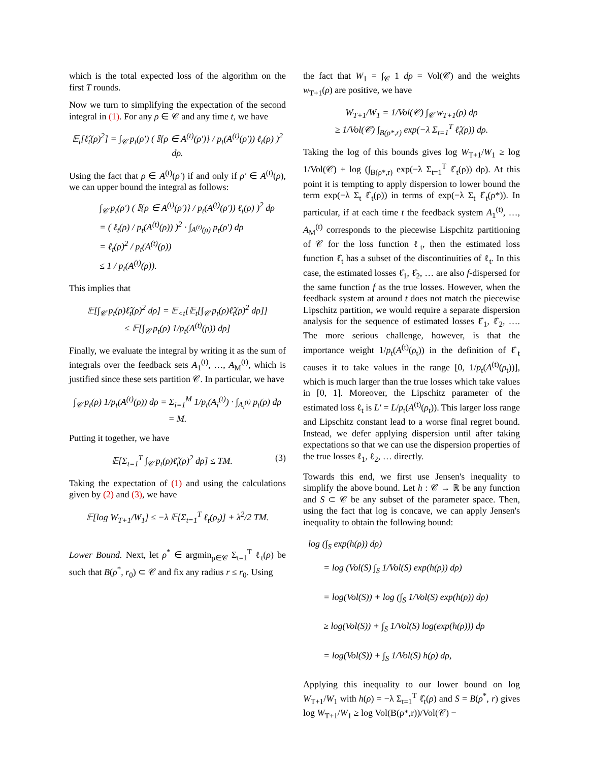which is the total expected loss of the algorithm on the first T rounds.
Now we turn to simplifying the expectation of the second integral in (1). For any ρ ∈ 𝒞 and any time t, we have
𝔼<sub>t</sub>[ℓ̂<sub>t</sub>(ρ)<sup>2</sup>] = ∫<sub>𝒞</sub> p<sub>t</sub>(ρ′) ( 𝕀{ρ ∈ A<sup>(t)</sup>(ρ′)} / p<sub>t</sub>(A<sup>(t)</sup>(ρ′)) ℓ<sub>t</sub>(ρ) )<sup>2</sup> dρ.
Using the fact that ρ ∈ A<sup>(t)</sup>(ρ′) if and only if ρ′ ∈ A<sup>(t)</sup>(ρ), we can upper bound the integral as follows:
∫<sub>𝒞</sub> p<sub>t</sub>(ρ′) ( 𝕀{ρ ∈ A<sup>(t)</sup>(ρ′)} / p<sub>t</sub>(A<sup>(t)</sup>(ρ′)) ℓ<sub>t</sub>(ρ) )<sup>2</sup> dρ
= ( ℓ<sub>t</sub>(ρ) / p<sub>t</sub>(A<sup>(t)</sup>(ρ)) )<sup>2</sup> · ∫<sub>A<sup>(t)</sup>(ρ)</sub> p<sub>t</sub>(ρ′) dρ
= ℓ<sub>t</sub>(ρ)<sup>2</sup> / p<sub>t</sub>(A<sup>(t)</sup>(ρ))
≤ 1 / p<sub>t</sub>(A<sup>(t)</sup>(ρ)).
This implies that
𝔼[∫<sub>𝒞</sub> p<sub>t</sub>(ρ)ℓ̂<sub>t</sub>(ρ)<sup>2</sup> dρ] = 𝔼<sub><t</sub>[𝔼<sub>t</sub>[∫<sub>𝒞</sub> p<sub>t</sub>(ρ)ℓ̂<sub>t</sub>(ρ)<sup>2</sup> dρ]]
≤ 𝔼[∫<sub>𝒞</sub> p<sub>t</sub>(ρ) 1/p<sub>t</sub>(A<sup>(t)</sup>(ρ)) dρ]
Finally, we evaluate the integral by writing it as the sum of integrals over the feedback sets A<sub>1</sub><sup>(t)</sup>, …, A<sub>M</sub><sup>(t)</sup>, which is justified since these sets partition 𝒞. In particular, we have
∫<sub>𝒞</sub> p<sub>t</sub>(ρ) 1/p<sub>t</sub>(A<sup>(t)</sup>(ρ)) dρ = Σ<sub>i=1</sub><sup>M</sup> 1/p<sub>t</sub>(A<sub>i</sub><sup>(t)</sup>) · ∫<sub>A<sub>i</sub><sup>(t)</sup></sub> p<sub>t</sub>(ρ) dρ
= M.
Putting it together, we have
𝔼[Σ<sub>t=1</sub><sup>T</sup> ∫<sub>𝒞</sub> p<sub>t</sub>(ρ)ℓ̂<sub>t</sub>(ρ)<sup>2</sup> dρ] ≤ TM. (3)
Taking the expectation of (1) and using the calculations given by (2) and (3), we have
𝔼[log W<sub>T+1</sub>/W<sub>1</sub>] ≤ −λ 𝔼[Σ<sub>t=1</sub><sup>T</sup> ℓ<sub>t</sub>(ρ<sub>t</sub>)] + λ<sup>2</sup>/2 TM.
Lower Bound. Next, let ρ<sup>*</sup> ∈ argmin<sub>ρ∈𝒞</sub> Σ<sub>t=1</sub><sup>T</sup> ℓ<sub>t</sub>(ρ) be such that B(ρ<sup>*</sup>, r<sub>0</sub>) ⊂ 𝒞 and fix any radius r ≤ r<sub>0</sub>. Using
the fact that W<sub>1</sub> = ∫<sub>𝒞</sub> 1 dρ = Vol(𝒞) and the weights w<sub>T+1</sub>(ρ) are positive, we have
W<sub>T+1</sub>/W<sub>1</sub> = 1/Vol(𝒞) ∫<sub>𝒞</sub> w<sub>T+1</sub>(ρ) dρ
≥ 1/Vol(𝒞) ∫<sub>B(ρ*,r)</sub> exp(−λ Σ<sub>t=1</sub><sup>T</sup> ℓ̂<sub>t</sub>(ρ)) dρ.
Taking the log of this bounds gives log W<sub>T+1</sub>/W<sub>1</sub> ≥ log 1/Vol(𝒞) + log (∫<sub>B(ρ*,r)</sub> exp(−λ Σ<sub>t=1</sub><sup>T</sup> ℓ̂<sub>t</sub>(ρ)) dρ). At this point it is tempting to apply dispersion to lower bound the term exp(−λ Σ<sub>t</sub> ℓ̂<sub>t</sub>(ρ)) in terms of exp(−λ Σ<sub>t</sub> ℓ̂<sub>t</sub>(ρ*)). In particular, if at each time t the feedback system A<sub>1</sub><sup>(t)</sup>, …, A<sub>M</sub><sup>(t)</sup> corresponds to the piecewise Lispchitz partitioning of 𝒞 for the loss function ℓ<sub>t</sub>, then the estimated loss function ℓ̂<sub>t</sub> has a subset of the discontinuities of ℓ<sub>t</sub>. In this case, the estimated losses ℓ̂<sub>1</sub>, ℓ̂<sub>2</sub>, … are also f-dispersed for the same function f as the true losses. However, when the feedback system at around t does not match the piecewise Lipschitz partition, we would require a separate dispersion analysis for the sequence of estimated losses ℓ̂<sub>1</sub>, ℓ̂<sub>2</sub>, …. The more serious challenge, however, is that the importance weight 1/p<sub>t</sub>(A<sup>(t)</sup>(ρ<sub>t</sub>)) in the definition of ℓ̂<sub>t</sub> causes it to take values in the range [0, 1/p<sub>t</sub>(A<sup>(t)</sup>(ρ<sub>t</sub>))], which is much larger than the true losses which take values in [0, 1]. Moreover, the Lipschitz parameter of the estimated loss ℓ<sub>t</sub> is L′ = L/p<sub>t</sub>(A<sup>(t)</sup>(ρ<sub>t</sub>)). This larger loss range and Lipschitz constant lead to a worse final regret bound. Instead, we defer applying dispersion until after taking expectations so that we can use the dispersion properties of the true losses ℓ<sub>1</sub>, ℓ<sub>2</sub>, … directly.
Towards this end, we first use Jensen's inequality to simplify the above bound. Let h : 𝒞 → ℝ be any function and S ⊂ 𝒞 be any subset of the parameter space. Then, using the fact that log is concave, we can apply Jensen's inequality to obtain the following bound:
log (∫<sub>S</sub> exp(h(ρ)) dρ)
= log (Vol(S) ∫<sub>S</sub> 1/Vol(S) exp(h(ρ)) dρ)
= log(Vol(S)) + log (∫<sub>S</sub> 1/Vol(S) exp(h(ρ)) dρ)
≥ log(Vol(S)) + ∫<sub>S</sub> 1/Vol(S) log(exp(h(ρ))) dρ
= log(Vol(S)) + ∫<sub>S</sub> 1/Vol(S) h(ρ) dρ,
Applying this inequality to our lower bound on log W<sub>T+1</sub>/W<sub>1</sub> with h(ρ) = −λ Σ<sub>t=1</sub><sup>T</sup> ℓ̂<sub>t</sub>(ρ) and S = B(ρ<sup>*</sup>, r) gives log W<sub>T+1</sub>/W<sub>1</sub> ≥ log Vol(B(ρ*,r))/Vol(𝒞) −